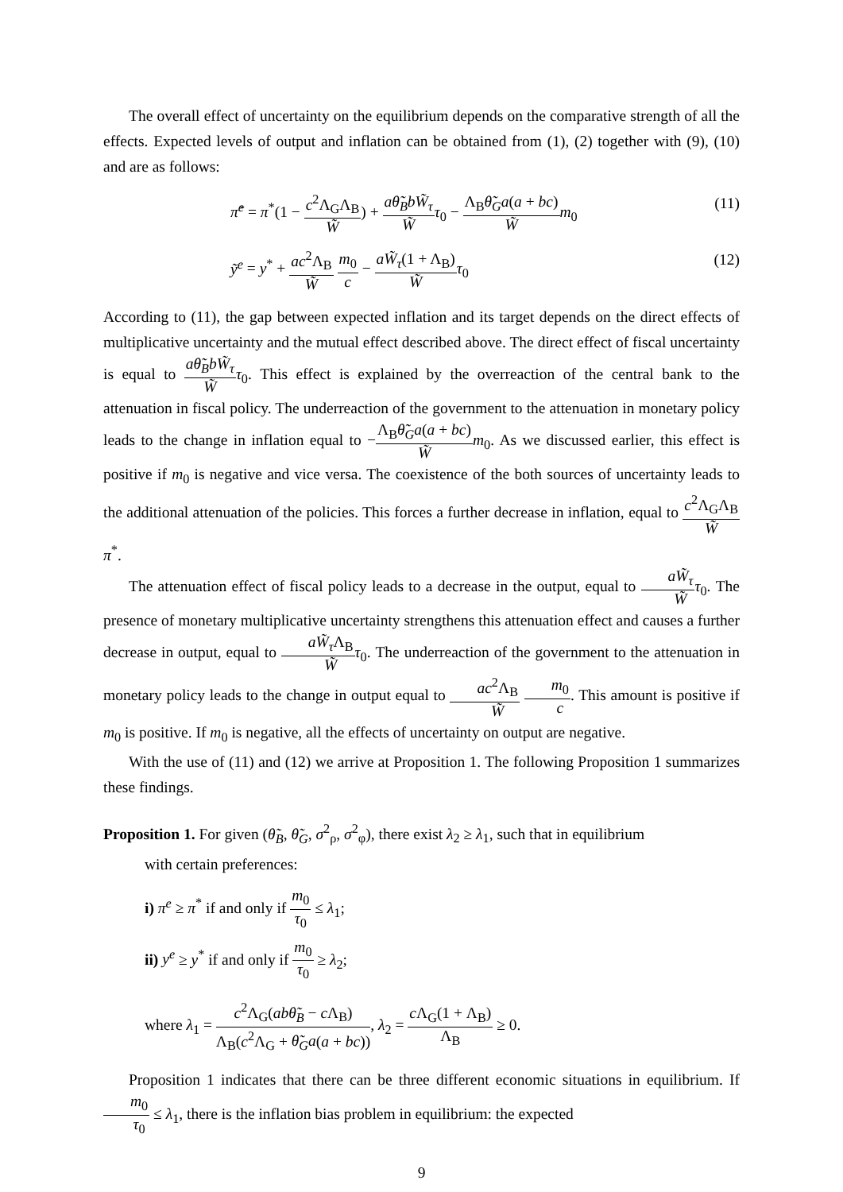The overall effect of uncertainty on the equilibrium depends on the comparative strength of all the effects. Expected levels of output and inflation can be obtained from (1), (2) together with (9), (10) and are as follows:
π̃<sup>e</sup> = π<sup>*</sup>(1 − c<sup>2</sup>Λ<sub>G</sub>Λ<sub>B</sub> W̃) + aθ̃<sub>B</sub>bW̃<sub>τ</sub> W̃τ<sub>0</sub> − Λ<sub>B</sub>θ̃<sub>G</sub>a(a + bc) W̃m<sub>0</sub> (11)
ỹ<sup>e</sup> = y<sup>*</sup> + ac<sup>2</sup>Λ<sub>B</sub> W̃ m<sub>0</sub> c − aW̃<sub>τ</sub>(1 + Λ<sub>B</sub>) W̃τ<sub>0</sub> (12)
According to (11), the gap between expected inflation and its target depends on the direct effects of multiplicative uncertainty and the mutual effect described above. The direct effect of fiscal uncertainty is equal to aθ̃<sub>B</sub>bW̃<sub>τ</sub> W̃τ<sub>0</sub>. This effect is explained by the overreaction of the central bank to the attenuation in fiscal policy. The underreaction of the government to the attenuation in monetary policy leads to the change in inflation equal to −Λ<sub>B</sub>θ̃<sub>G</sub>a(a + bc) W̃m<sub>0</sub>. As we discussed earlier, this effect is positive if m<sub>0</sub> is negative and vice versa. The coexistence of the both sources of uncertainty leads to the additional attenuation of the policies. This forces a further decrease in inflation, equal to c<sup>2</sup>Λ<sub>G</sub>Λ<sub>B</sub> W̃π<sup>*</sup>.
The attenuation effect of fiscal policy leads to a decrease in the output, equal to aW̃<sub>τ</sub> W̃τ<sub>0</sub>. The presence of monetary multiplicative uncertainty strengthens this attenuation effect and causes a further decrease in output, equal to aW̃<sub>τ</sub> Λ<sub>B</sub> W̃τ<sub>0</sub>. The underreaction of the government to the attenuation in monetary policy leads to the change in output equal to ac<sup>2</sup>Λ<sub>B</sub> W̃ m<sub>0</sub> c. This amount is positive if m<sub>0</sub> is positive. If m<sub>0</sub> is negative, all the effects of uncertainty on output are negative.
With the use of (11) and (12) we arrive at Proposition 1. The following Proposition 1 summarizes these findings.
Proposition 1. For given (θ̃<sub>B</sub>, θ̃<sub>G</sub>, σ<sup>2</sup><sub>ρ</sub>, σ<sup>2</sup><sub>φ</sub>), there exist λ<sub>2</sub> ≥ λ<sub>1</sub>, such that in equilibrium
with certain preferences:
i) π<sup>e</sup> ≥ π<sup>*</sup> if and only if m<sub>0</sub> τ<sub>0</sub> ≤ λ<sub>1</sub>;
ii) y<sup>e</sup> ≥ y<sup>*</sup> if and only if m<sub>0</sub> τ<sub>0</sub> ≥ λ<sub>2</sub>;
where λ<sub>1</sub> = c<sup>2</sup>Λ<sub>G</sub>(abθ̃<sub>B</sub> − c Λ<sub>B</sub>) Λ<sub>B</sub>(c<sup>2</sup>Λ<sub>G</sub> + θ̃<sub>G</sub>a(a + bc)), λ<sub>2</sub> = c Λ<sub>G</sub>(1 + Λ<sub>B</sub>) Λ<sub>B</sub> ≥ 0.
Proposition 1 indicates that there can be three different economic situations in equilibrium. If m<sub>0</sub> τ<sub>0</sub> ≤ λ<sub>1</sub>, there is the inflation bias problem in equilibrium: the expected
9